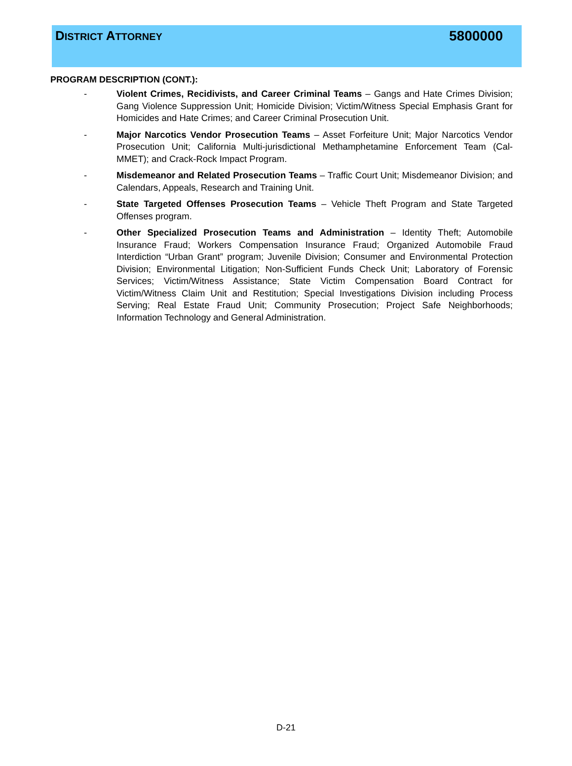DISTRICT ATTORNEY
5800000
PROGRAM DESCRIPTION (CONT.):
- Violent Crimes, Recidivists, and Career Criminal Teams – Gangs and Hate Crimes Division; Gang Violence Suppression Unit; Homicide Division; Victim/Witness Special Emphasis Grant for Homicides and Hate Crimes; and Career Criminal Prosecution Unit.
- Major Narcotics Vendor Prosecution Teams – Asset Forfeiture Unit; Major Narcotics Vendor Prosecution Unit; California Multi-jurisdictional Methamphetamine Enforcement Team (Cal-MMET); and Crack-Rock Impact Program.
- Misdemeanor and Related Prosecution Teams – Traffic Court Unit; Misdemeanor Division; and Calendars, Appeals, Research and Training Unit.
- State Targeted Offenses Prosecution Teams – Vehicle Theft Program and State Targeted Offenses program.
- Other Specialized Prosecution Teams and Administration – Identity Theft; Automobile Insurance Fraud; Workers Compensation Insurance Fraud; Organized Automobile Fraud Interdiction “Urban Grant” program; Juvenile Division; Consumer and Environmental Protection Division; Environmental Litigation; Non-Sufficient Funds Check Unit; Laboratory of Forensic Services; Victim/Witness Assistance; State Victim Compensation Board Contract for Victim/Witness Claim Unit and Restitution; Special Investigations Division including Process Serving; Real Estate Fraud Unit; Community Prosecution; Project Safe Neighborhoods; Information Technology and General Administration.
D-21